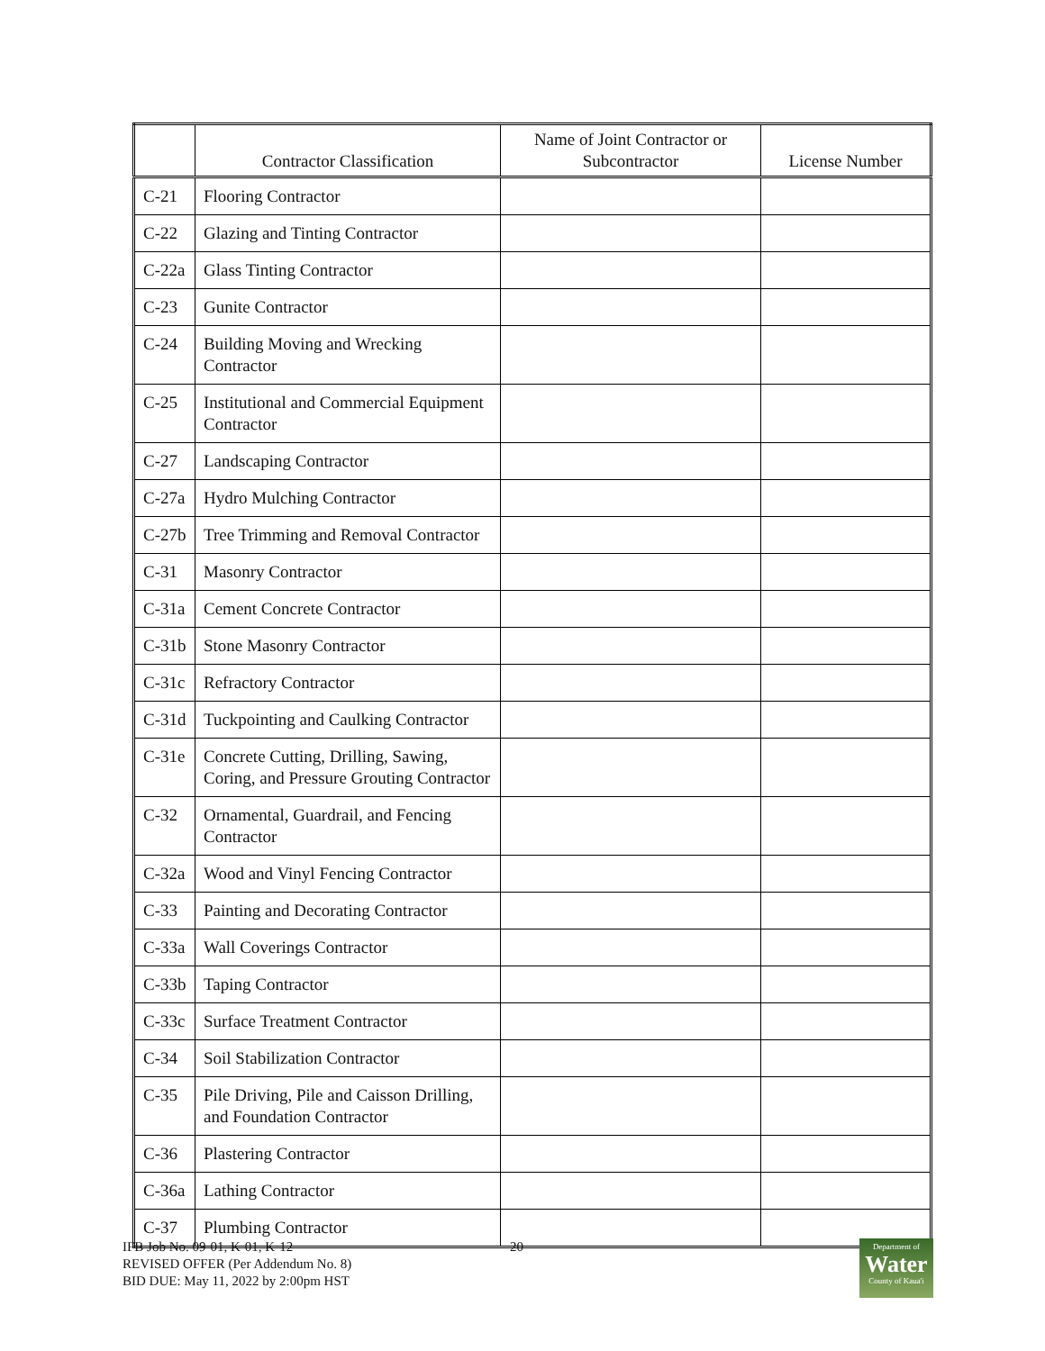| | Contractor Classification | Name of Joint Contractor or Subcontractor | License Number |
| --- | --- | --- | --- |
| C-21 | Flooring Contractor | | |
| C-22 | Glazing and Tinting Contractor | | |
| C-22a | Glass Tinting Contractor | | |
| C-23 | Gunite Contractor | | |
| C-24 | Building Moving and Wrecking Contractor | | |
| C-25 | Institutional and Commercial Equipment Contractor | | |
| C-27 | Landscaping Contractor | | |
| C-27a | Hydro Mulching Contractor | | |
| C-27b | Tree Trimming and Removal Contractor | | |
| C-31 | Masonry Contractor | | |
| C-31a | Cement Concrete Contractor | | |
| C-31b | Stone Masonry Contractor | | |
| C-31c | Refractory Contractor | | |
| C-31d | Tuckpointing and Caulking Contractor | | |
| C-31e | Concrete Cutting, Drilling, Sawing, Coring, and Pressure Grouting Contractor | | |
| C-32 | Ornamental, Guardrail, and Fencing Contractor | | |
| C-32a | Wood and Vinyl Fencing Contractor | | |
| C-33 | Painting and Decorating Contractor | | |
| C-33a | Wall Coverings Contractor | | |
| C-33b | Taping Contractor | | |
| C-33c | Surface Treatment Contractor | | |
| C-34 | Soil Stabilization Contractor | | |
| C-35 | Pile Driving, Pile and Caisson Drilling, and Foundation Contractor | | |
| C-36 | Plastering Contractor | | |
| C-36a | Lathing Contractor | | |
| C-37 | Plumbing Contractor | | |
IFB Job No. 09-01, K-01, K-12
REVISED OFFER (Per Addendum No. 8)
BID DUE: May 11, 2022 by 2:00pm HST
20
Department of
Water
County of Kaua'i